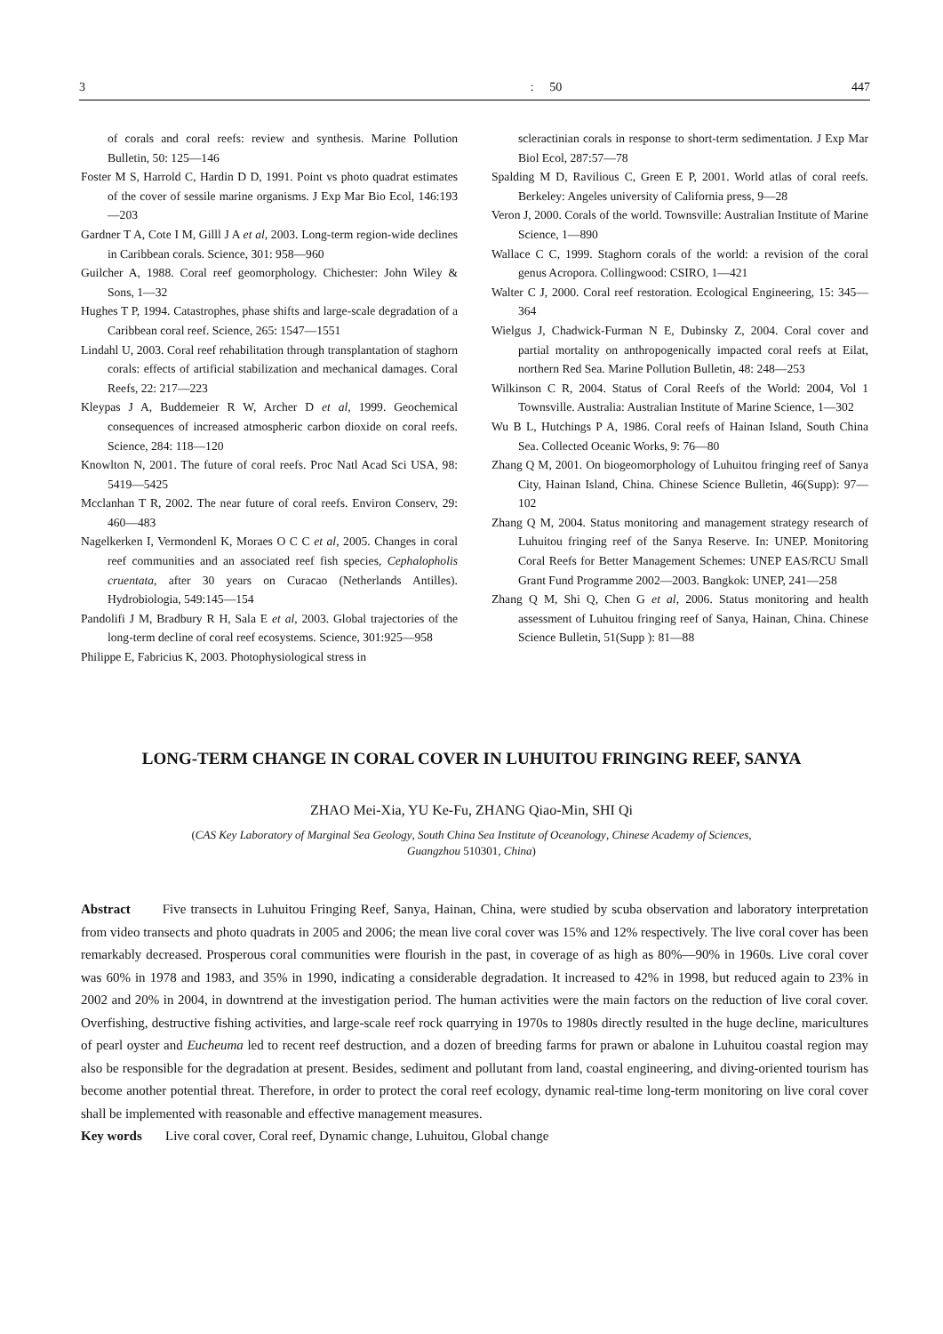3: 50 447
of corals and coral reefs: review and synthesis. Marine Pollution Bulletin, 50: 125—146
Foster M S, Harrold C, Hardin D D, 1991. Point vs photo quadrat estimates of the cover of sessile marine organisms. J Exp Mar Bio Ecol, 146:193—203
Gardner T A, Cote I M, Gilll J A et al, 2003. Long-term region-wide declines in Caribbean corals. Science, 301: 958—960
Guilcher A, 1988. Coral reef geomorphology. Chichester: John Wiley & Sons, 1—32
Hughes T P, 1994. Catastrophes, phase shifts and large-scale degradation of a Caribbean coral reef. Science, 265: 1547—1551
Lindahl U, 2003. Coral reef rehabilitation through transplantation of staghorn corals: effects of artificial stabilization and mechanical damages. Coral Reefs, 22: 217—223
Kleypas J A, Buddemeier R W, Archer D et al, 1999. Geochemical consequences of increased atmospheric carbon dioxide on coral reefs. Science, 284: 118—120
Knowlton N, 2001. The future of coral reefs. Proc Natl Acad Sci USA, 98: 5419—5425
Mcclanhan T R, 2002. The near future of coral reefs. Environ Conserv, 29: 460—483
Nagelkerken I, Vermondenl K, Moraes O C C et al, 2005. Changes in coral reef communities and an associated reef fish species, Cephalopholis cruentata, after 30 years on Curacao (Netherlands Antilles). Hydrobiologia, 549:145—154
Pandolifi J M, Bradbury R H, Sala E et al, 2003. Global trajectories of the long-term decline of coral reef ecosystems. Science, 301:925—958
Philippe E, Fabricius K, 2003. Photophysiological stress in
scleractinian corals in response to short-term sedimentation. J Exp Mar Biol Ecol, 287:57—78
Spalding M D, Ravilious C, Green E P, 2001. World atlas of coral reefs. Berkeley: Angeles university of California press, 9—28
Veron J, 2000. Corals of the world. Townsville: Australian Institute of Marine Science, 1—890
Wallace C C, 1999. Staghorn corals of the world: a revision of the coral genus Acropora. Collingwood: CSIRO, 1—421
Walter C J, 2000. Coral reef restoration. Ecological Engineering, 15: 345—364
Wielgus J, Chadwick-Furman N E, Dubinsky Z, 2004. Coral cover and partial mortality on anthropogenically impacted coral reefs at Eilat, northern Red Sea. Marine Pollution Bulletin, 48: 248—253
Wilkinson C R, 2004. Status of Coral Reefs of the World: 2004, Vol 1 Townsville. Australia: Australian Institute of Marine Science, 1—302
Wu B L, Hutchings P A, 1986. Coral reefs of Hainan Island, South China Sea. Collected Oceanic Works, 9: 76—80
Zhang Q M, 2001. On biogeomorphology of Luhuitou fringing reef of Sanya City, Hainan Island, China. Chinese Science Bulletin, 46(Supp): 97—102
Zhang Q M, 2004. Status monitoring and management strategy research of Luhuitou fringing reef of the Sanya Reserve. In: UNEP. Monitoring Coral Reefs for Better Management Schemes: UNEP EAS/RCU Small Grant Fund Programme 2002—2003. Bangkok: UNEP, 241—258
Zhang Q M, Shi Q, Chen G et al, 2006. Status monitoring and health assessment of Luhuitou fringing reef of Sanya, Hainan, China. Chinese Science Bulletin, 51(Supp ): 81—88
LONG-TERM CHANGE IN CORAL COVER IN LUHUITOU FRINGING REEF, SANYA
ZHAO Mei-Xia, YU Ke-Fu, ZHANG Qiao-Min, SHI Qi
(CAS Key Laboratory of Marginal Sea Geology, South China Sea Institute of Oceanology, Chinese Academy of Sciences,
Guangzhou 510301, China)
Abstract Five transects in Luhuitou Fringing Reef, Sanya, Hainan, China, were studied by scuba observation and laboratory interpretation from video transects and photo quadrats in 2005 and 2006; the mean live coral cover was 15% and 12% respectively. The live coral cover has been remarkably decreased. Prosperous coral communities were flourish in the past, in coverage of as high as 80%—90% in 1960s. Live coral cover was 60% in 1978 and 1983, and 35% in 1990, indicating a considerable degradation. It increased to 42% in 1998, but reduced again to 23% in 2002 and 20% in 2004, in downtrend at the investigation period. The human activities were the main factors on the reduction of live coral cover. Overfishing, destructive fishing activities, and large-scale reef rock quarrying in 1970s to 1980s directly resulted in the huge decline, maricultures of pearl oyster and Eucheuma led to recent reef destruction, and a dozen of breeding farms for prawn or abalone in Luhuitou coastal region may also be responsible for the degradation at present. Besides, sediment and pollutant from land, coastal engineering, and diving-oriented tourism has become another potential threat. Therefore, in order to protect the coral reef ecology, dynamic real-time long-term monitoring on live coral cover shall be implemented with reasonable and effective management measures.
Key words Live coral cover, Coral reef, Dynamic change, Luhuitou, Global change